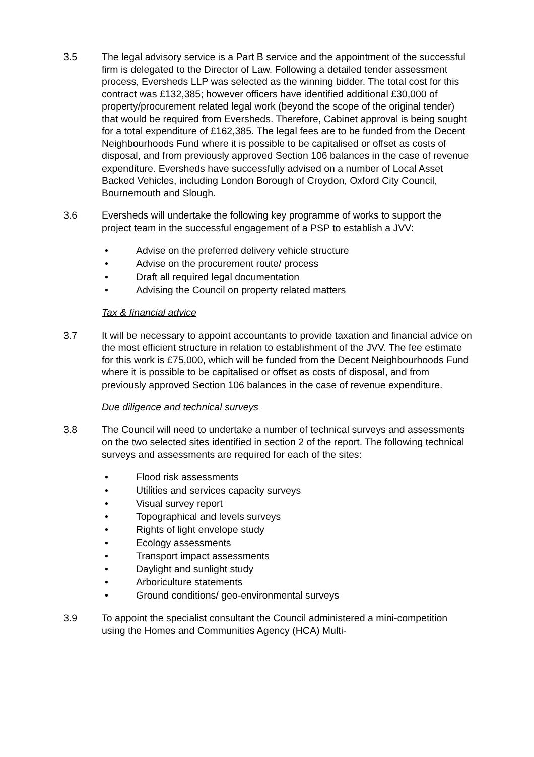3.5 The legal advisory service is a Part B service and the appointment of the successful firm is delegated to the Director of Law. Following a detailed tender assessment process, Eversheds LLP was selected as the winning bidder. The total cost for this contract was £132,385; however officers have identified additional £30,000 of property/procurement related legal work (beyond the scope of the original tender) that would be required from Eversheds. Therefore, Cabinet approval is being sought for a total expenditure of £162,385. The legal fees are to be funded from the Decent Neighbourhoods Fund where it is possible to be capitalised or offset as costs of disposal, and from previously approved Section 106 balances in the case of revenue expenditure. Eversheds have successfully advised on a number of Local Asset Backed Vehicles, including London Borough of Croydon, Oxford City Council, Bournemouth and Slough.
3.6 Eversheds will undertake the following key programme of works to support the project team in the successful engagement of a PSP to establish a JVV:
• Advise on the preferred delivery vehicle structure
• Advise on the procurement route/ process
• Draft all required legal documentation
• Advising the Council on property related matters
Tax & financial advice
3.7 It will be necessary to appoint accountants to provide taxation and financial advice on the most efficient structure in relation to establishment of the JVV. The fee estimate for this work is £75,000, which will be funded from the Decent Neighbourhoods Fund where it is possible to be capitalised or offset as costs of disposal, and from previously approved Section 106 balances in the case of revenue expenditure.
Due diligence and technical surveys
3.8 The Council will need to undertake a number of technical surveys and assessments on the two selected sites identified in section 2 of the report. The following technical surveys and assessments are required for each of the sites:
• Flood risk assessments
• Utilities and services capacity surveys
• Visual survey report
• Topographical and levels surveys
• Rights of light envelope study
• Ecology assessments
• Transport impact assessments
• Daylight and sunlight study
• Arboriculture statements
• Ground conditions/ geo-environmental surveys
3.9 To appoint the specialist consultant the Council administered a mini-competition using the Homes and Communities Agency (HCA) Multi-